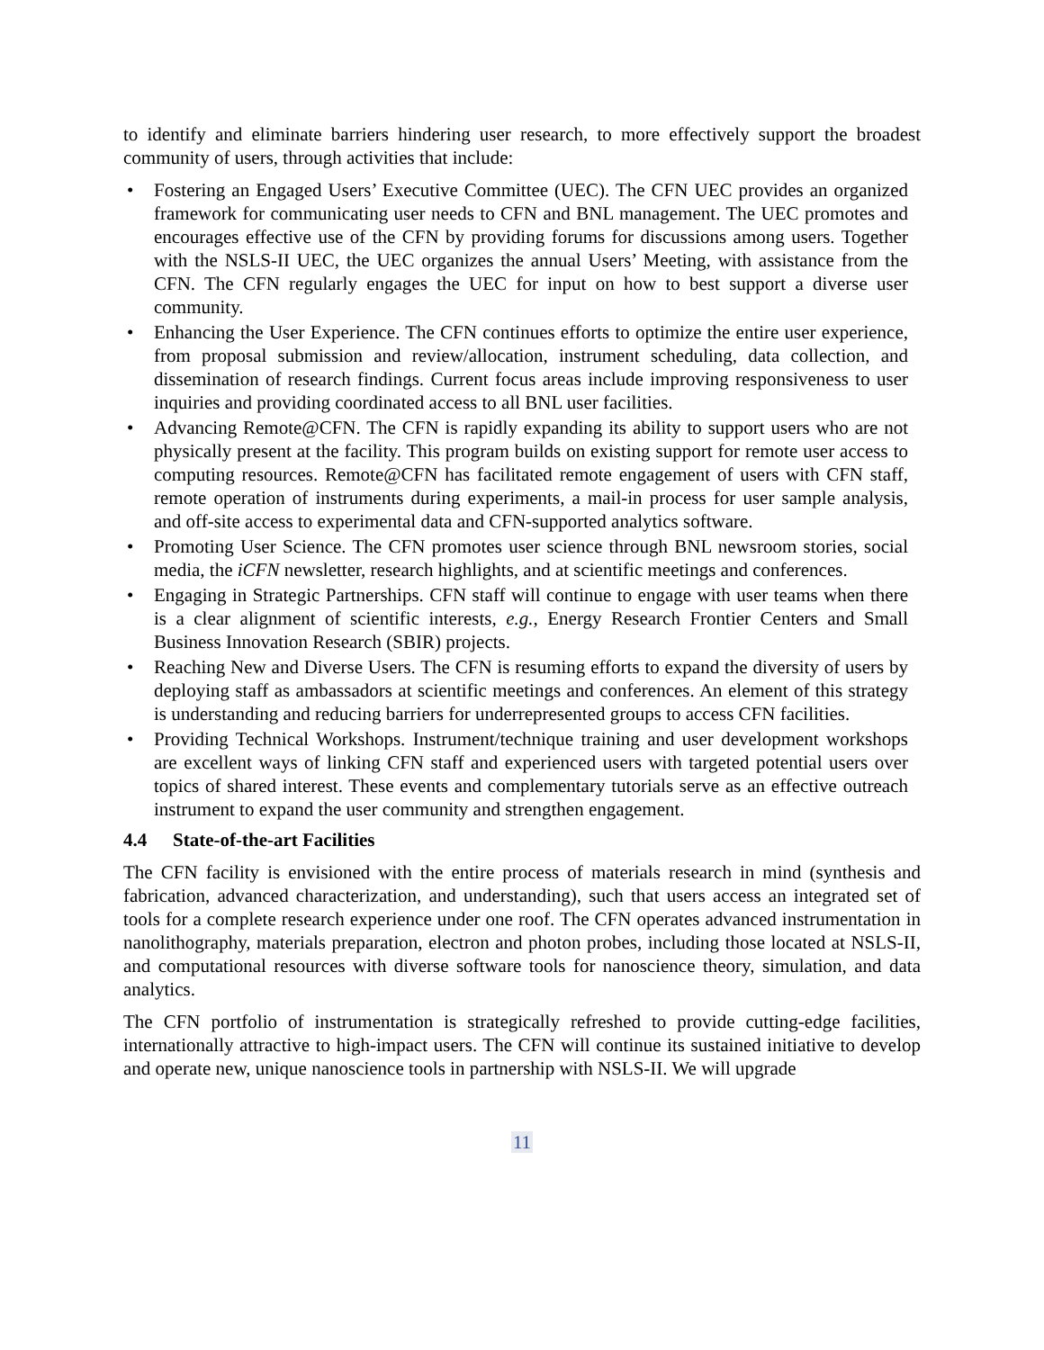to identify and eliminate barriers hindering user research, to more effectively support the broadest community of users, through activities that include:
• Fostering an Engaged Users’ Executive Committee (UEC). The CFN UEC provides an organized framework for communicating user needs to CFN and BNL management. The UEC promotes and encourages effective use of the CFN by providing forums for discussions among users. Together with the NSLS-II UEC, the UEC organizes the annual Users’ Meeting, with assistance from the CFN. The CFN regularly engages the UEC for input on how to best support a diverse user community.
• Enhancing the User Experience. The CFN continues efforts to optimize the entire user experience, from proposal submission and review/allocation, instrument scheduling, data collection, and dissemination of research findings. Current focus areas include improving responsiveness to user inquiries and providing coordinated access to all BNL user facilities.
• Advancing Remote@CFN. The CFN is rapidly expanding its ability to support users who are not physically present at the facility. This program builds on existing support for remote user access to computing resources. Remote@CFN has facilitated remote engagement of users with CFN staff, remote operation of instruments during experiments, a mail-in process for user sample analysis, and off-site access to experimental data and CFN-supported analytics software.
• Promoting User Science. The CFN promotes user science through BNL newsroom stories, social media, the iCFN newsletter, research highlights, and at scientific meetings and conferences.
• Engaging in Strategic Partnerships. CFN staff will continue to engage with user teams when there is a clear alignment of scientific interests, e.g., Energy Research Frontier Centers and Small Business Innovation Research (SBIR) projects.
• Reaching New and Diverse Users. The CFN is resuming efforts to expand the diversity of users by deploying staff as ambassadors at scientific meetings and conferences. An element of this strategy is understanding and reducing barriers for underrepresented groups to access CFN facilities.
• Providing Technical Workshops. Instrument/technique training and user development workshops are excellent ways of linking CFN staff and experienced users with targeted potential users over topics of shared interest. These events and complementary tutorials serve as an effective outreach instrument to expand the user community and strengthen engagement.
4.4 State-of-the-art Facilities
The CFN facility is envisioned with the entire process of materials research in mind (synthesis and fabrication, advanced characterization, and understanding), such that users access an integrated set of tools for a complete research experience under one roof. The CFN operates advanced instrumentation in nanolithography, materials preparation, electron and photon probes, including those located at NSLS-II, and computational resources with diverse software tools for nanoscience theory, simulation, and data analytics.
The CFN portfolio of instrumentation is strategically refreshed to provide cutting-edge facilities, internationally attractive to high-impact users. The CFN will continue its sustained initiative to develop and operate new, unique nanoscience tools in partnership with NSLS-II. We will upgrade
11